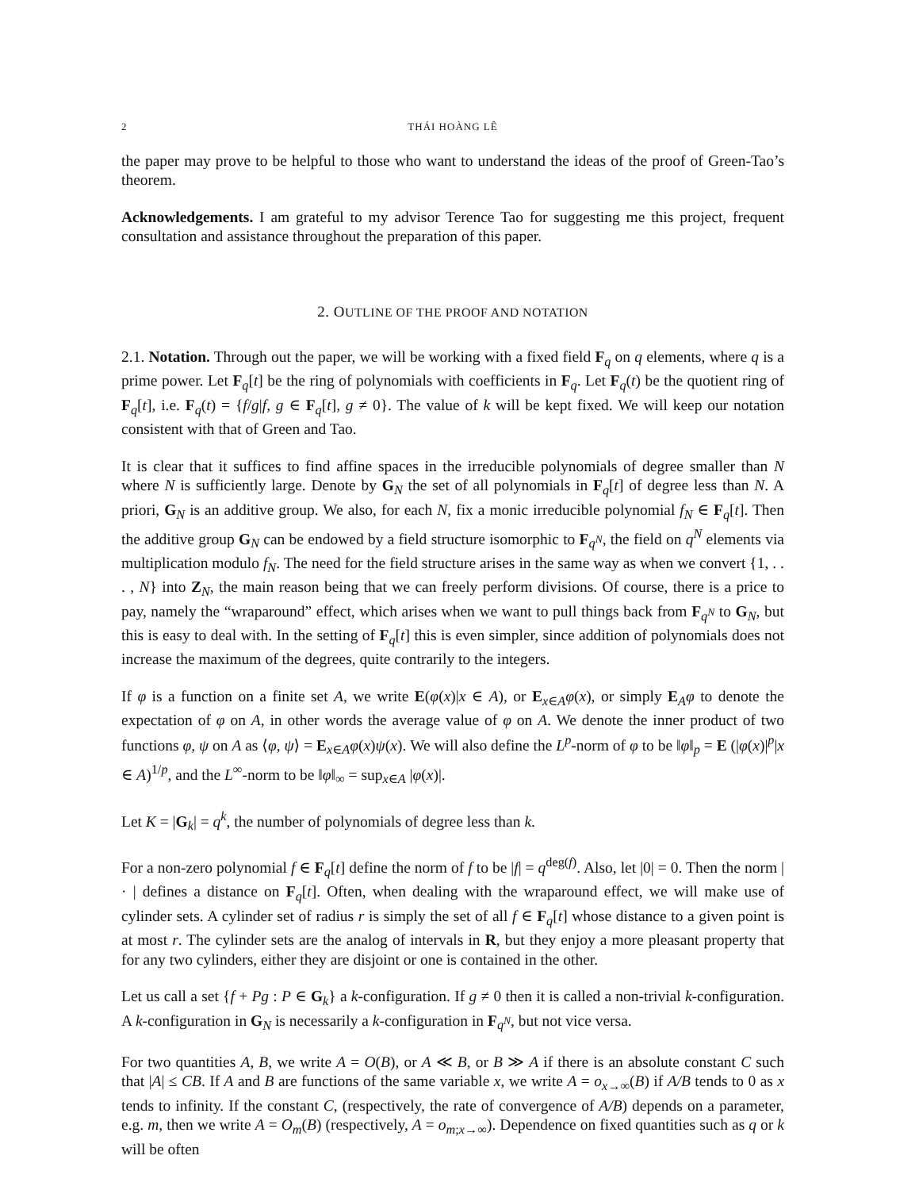2 THÁI HOÀNG LÊ
the paper may prove to be helpful to those who want to understand the ideas of the proof of Green-Tao’s theorem.
Acknowledgements. I am grateful to my advisor Terence Tao for suggesting me this project, frequent consultation and assistance throughout the preparation of this paper.
2. OUTLINE OF THE PROOF AND NOTATION
2.1. Notation. Through out the paper, we will be working with a fixed field F<sub>q</sub> on q elements, where q is a prime power. Let F<sub>q</sub>[t] be the ring of polynomials with coefficients in F<sub>q</sub>. Let F<sub>q</sub>(t) be the quotient ring of F<sub>q</sub>[t], i.e. F<sub>q</sub>(t) = {f/g|f, g ∈ F<sub>q</sub>[t], g ≠ 0}. The value of k will be kept fixed. We will keep our notation consistent with that of Green and Tao.
It is clear that it suffices to find affine spaces in the irreducible polynomials of degree smaller than N where N is sufficiently large. Denote by G<sub>N</sub> the set of all polynomials in F<sub>q</sub>[t] of degree less than N. A priori, G<sub>N</sub> is an additive group. We also, for each N, fix a monic irreducible polynomial f<sub>N</sub> ∈ F<sub>q</sub>[t]. Then the additive group G<sub>N</sub> can be endowed by a field structure isomorphic to F<sub>q<sup>N</sup></sub>, the field on q<sup>N</sup> elements via multiplication modulo f<sub>N</sub>. The need for the field structure arises in the same way as when we convert {1, . . . , N} into Z<sub>N</sub>, the main reason being that we can freely perform divisions. Of course, there is a price to pay, namely the “wraparound” effect, which arises when we want to pull things back from F<sub>q<sup>N</sup></sub> to G<sub>N</sub>, but this is easy to deal with. In the setting of F<sub>q</sub>[t] this is even simpler, since addition of polynomials does not increase the maximum of the degrees, quite contrarily to the integers.
If φ is a function on a finite set A, we write E(φ(x)|x ∈ A), or E<sub>x∈A</sub>φ(x), or simply E<sub>A</sub>φ to denote the expectation of φ on A, in other words the average value of φ on A. We denote the inner product of two functions φ, ψ on A as ⟨φ, ψ⟩ = E<sub>x∈A</sub>φ(x)ψ(x). We will also define the L<sup>p</sup>-norm of φ to be ‖φ‖<sub>p</sub> = E (|φ(x)|<sup>p</sup>|x ∈ A)<sup>1/p</sup>, and the L<sup>∞</sup>-norm to be ‖φ‖<sub>∞</sub> = sup<sub>x∈A</sub> |φ(x)|.
Let K = |G<sub>k</sub>| = q<sup>k</sup>, the number of polynomials of degree less than k.
For a non-zero polynomial f ∈ F<sub>q</sub>[t] define the norm of f to be |f| = q<sup>deg(f)</sup>. Also, let |0| = 0. Then the norm | · | defines a distance on F<sub>q</sub>[t]. Often, when dealing with the wraparound effect, we will make use of cylinder sets. A cylinder set of radius r is simply the set of all f ∈ F<sub>q</sub>[t] whose distance to a given point is at most r. The cylinder sets are the analog of intervals in R, but they enjoy a more pleasant property that for any two cylinders, either they are disjoint or one is contained in the other.
Let us call a set {f + Pg : P ∈ G<sub>k</sub>} a k-configuration. If g ≠ 0 then it is called a non-trivial k-configuration. A k-configuration in G<sub>N</sub> is necessarily a k-configuration in F<sub>q<sup>N</sup></sub>, but not vice versa.
For two quantities A, B, we write A = O(B), or A ≪ B, or B ≫ A if there is an absolute constant C such that |A| ≤ CB. If A and B are functions of the same variable x, we write A = o<sub>x→∞</sub>(B) if A/B tends to 0 as x tends to infinity. If the constant C, (respectively, the rate of convergence of A/B) depends on a parameter, e.g. m, then we write A = O<sub>m</sub>(B) (respectively, A = o<sub>m;x→∞</sub>). Dependence on fixed quantities such as q or k will be often